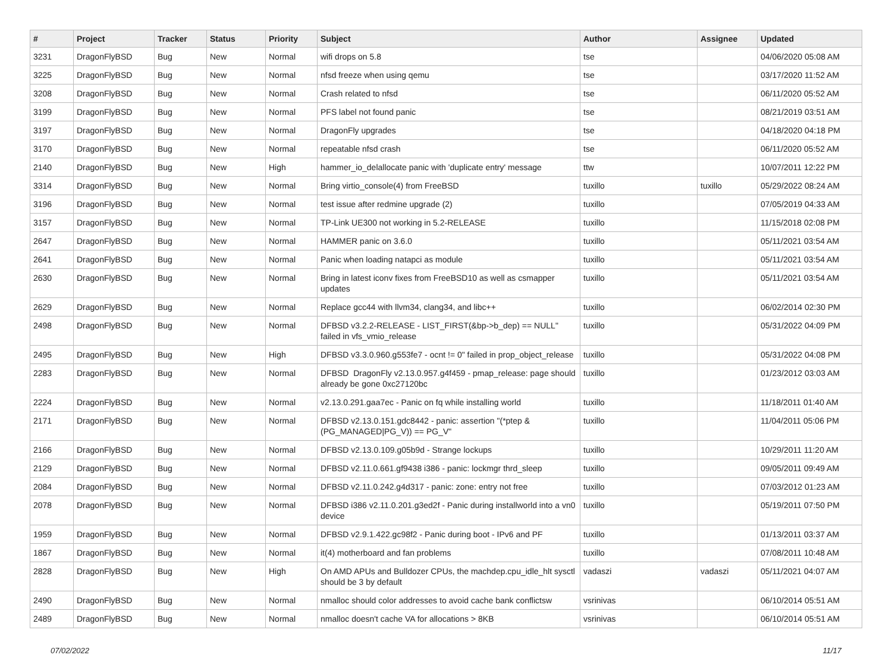| # | Project | Tracker | Status | Priority | Subject | Author | Assignee | Updated |
| --- | --- | --- | --- | --- | --- | --- | --- | --- |
| 3231 | DragonFlyBSD | Bug | New | Normal | wifi drops on 5.8 | tse | | 04/06/2020 05:08 AM |
| 3225 | DragonFlyBSD | Bug | New | Normal | nfsd freeze when using qemu | tse | | 03/17/2020 11:52 AM |
| 3208 | DragonFlyBSD | Bug | New | Normal | Crash related to nfsd | tse | | 06/11/2020 05:52 AM |
| 3199 | DragonFlyBSD | Bug | New | Normal | PFS label not found panic | tse | | 08/21/2019 03:51 AM |
| 3197 | DragonFlyBSD | Bug | New | Normal | DragonFly upgrades | tse | | 04/18/2020 04:18 PM |
| 3170 | DragonFlyBSD | Bug | New | Normal | repeatable nfsd crash | tse | | 06/11/2020 05:52 AM |
| 2140 | DragonFlyBSD | Bug | New | High | hammer_io_delallocate panic with 'duplicate entry' message | ttw | | 10/07/2011 12:22 PM |
| 3314 | DragonFlyBSD | Bug | New | Normal | Bring virtio_console(4) from FreeBSD | tuxillo | tuxillo | 05/29/2022 08:24 AM |
| 3196 | DragonFlyBSD | Bug | New | Normal | test issue after redmine upgrade (2) | tuxillo | | 07/05/2019 04:33 AM |
| 3157 | DragonFlyBSD | Bug | New | Normal | TP-Link UE300 not working in 5.2-RELEASE | tuxillo | | 11/15/2018 02:08 PM |
| 2647 | DragonFlyBSD | Bug | New | Normal | HAMMER panic on 3.6.0 | tuxillo | | 05/11/2021 03:54 AM |
| 2641 | DragonFlyBSD | Bug | New | Normal | Panic when loading natapci as module | tuxillo | | 05/11/2021 03:54 AM |
| 2630 | DragonFlyBSD | Bug | New | Normal | Bring in latest iconv fixes from FreeBSD10 as well as csmapper updates | tuxillo | | 05/11/2021 03:54 AM |
| 2629 | DragonFlyBSD | Bug | New | Normal | Replace gcc44 with llvm34, clang34, and libc++ | tuxillo | | 06/02/2014 02:30 PM |
| 2498 | DragonFlyBSD | Bug | New | Normal | DFBSD v3.2.2-RELEASE - LIST_FIRST(&bp->b_dep) == NULL" failed in vfs_vmio_release | tuxillo | | 05/31/2022 04:09 PM |
| 2495 | DragonFlyBSD | Bug | New | High | DFBSD v3.3.0.960.g553fe7 - ocnt != 0" failed in prop_object_release | tuxillo | | 05/31/2022 04:08 PM |
| 2283 | DragonFlyBSD | Bug | New | Normal | DFBSD DragonFly v2.13.0.957.g4f459 - pmap_release: page should already be gone 0xc27120bc | tuxillo | | 01/23/2012 03:03 AM |
| 2224 | DragonFlyBSD | Bug | New | Normal | v2.13.0.291.gaa7ec - Panic on fq while installing world | tuxillo | | 11/18/2011 01:40 AM |
| 2171 | DragonFlyBSD | Bug | New | Normal | DFBSD v2.13.0.151.gdc8442 - panic: assertion "(*ptep & (PG_MANAGED/PG_V)) == PG_V" | tuxillo | | 11/04/2011 05:06 PM |
| 2166 | DragonFlyBSD | Bug | New | Normal | DFBSD v2.13.0.109.g05b9d - Strange lockups | tuxillo | | 10/29/2011 11:20 AM |
| 2129 | DragonFlyBSD | Bug | New | Normal | DFBSD v2.11.0.661.gf9438 i386 - panic: lockmgr thrd_sleep | tuxillo | | 09/05/2011 09:49 AM |
| 2084 | DragonFlyBSD | Bug | New | Normal | DFBSD v2.11.0.242.g4d317 - panic: zone: entry not free | tuxillo | | 07/03/2012 01:23 AM |
| 2078 | DragonFlyBSD | Bug | New | Normal | DFBSD i386 v2.11.0.201.g3ed2f - Panic during installworld into a vn0 device | tuxillo | | 05/19/2011 07:50 PM |
| 1959 | DragonFlyBSD | Bug | New | Normal | DFBSD v2.9.1.422.gc98f2 - Panic during boot - IPv6 and PF | tuxillo | | 01/13/2011 03:37 AM |
| 1867 | DragonFlyBSD | Bug | New | Normal | it(4) motherboard and fan problems | tuxillo | | 07/08/2011 10:48 AM |
| 2828 | DragonFlyBSD | Bug | New | High | On AMD APUs and Bulldozer CPUs, the machdep.cpu_idle_hlt sysctl should be 3 by default | vadaszi | vadaszi | 05/11/2021 04:07 AM |
| 2490 | DragonFlyBSD | Bug | New | Normal | nmalloc should color addresses to avoid cache bank conflictsw | vsrinivas | | 06/10/2014 05:51 AM |
| 2489 | DragonFlyBSD | Bug | New | Normal | nmalloc doesn't cache VA for allocations > 8KB | vsrinivas | | 06/10/2014 05:51 AM |
07/02/2022 11/17